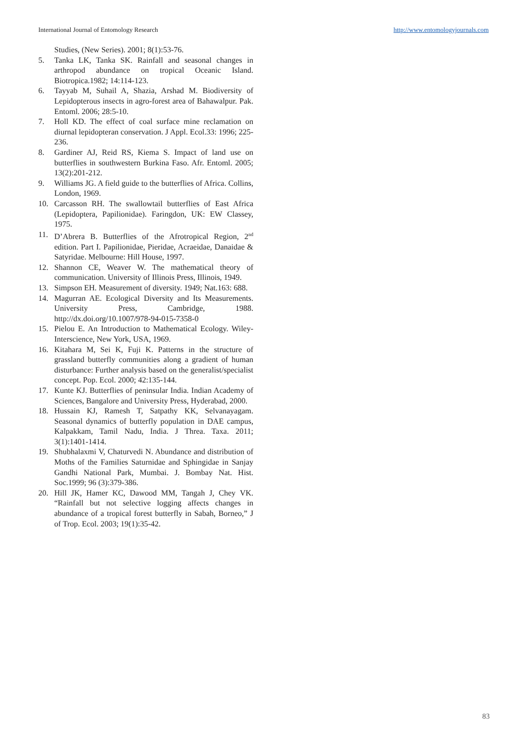International Journal of Entomology Research http://www.entomologyjournals.com
Studies, (New Series). 2001; 8(1):53-76.
5. Tanka LK, Tanka SK. Rainfall and seasonal changes in arthropod abundance on tropical Oceanic Island. Biotropica.1982; 14:114-123.
6. Tayyab M, Suhail A, Shazia, Arshad M. Biodiversity of Lepidopterous insects in agro-forest area of Bahawalpur. Pak. Entoml. 2006; 28:5-10.
7. Holl KD. The effect of coal surface mine reclamation on diurnal lepidopteran conservation. J Appl. Ecol.33: 1996; 225-236.
8. Gardiner AJ, Reid RS, Kiema S. Impact of land use on butterflies in southwestern Burkina Faso. Afr. Entoml. 2005; 13(2):201-212.
9. Williams JG. A field guide to the butterflies of Africa. Collins, London, 1969.
10. Carcasson RH. The swallowtail butterflies of East Africa (Lepidoptera, Papilionidae). Faringdon, UK: EW Classey, 1975.
11. D’Abrera B. Butterflies of the Afrotropical Region, 2<sup>nd</sup> edition. Part I. Papilionidae, Pieridae, Acraeidae, Danaidae & Satyridae. Melbourne: Hill House, 1997.
12. Shannon CE, Weaver W. The mathematical theory of communication. University of Illinois Press, Illinois, 1949.
13. Simpson EH. Measurement of diversity. 1949; Nat.163: 688.
14. Magurran AE. Ecological Diversity and Its Measurements. University Press, Cambridge, 1988. http://dx.doi.org/10.1007/978-94-015-7358-0
15. Pielou E. An Introduction to Mathematical Ecology. Wiley-Interscience, New York, USA, 1969.
16. Kitahara M, Sei K, Fuji K. Patterns in the structure of grassland butterfly communities along a gradient of human disturbance: Further analysis based on the generalist/specialist concept. Pop. Ecol. 2000; 42:135-144.
17. Kunte KJ. Butterflies of peninsular India. Indian Academy of Sciences, Bangalore and University Press, Hyderabad, 2000.
18. Hussain KJ, Ramesh T, Satpathy KK, Selvanayagam. Seasonal dynamics of butterfly population in DAE campus, Kalpakkam, Tamil Nadu, India. J Threa. Taxa. 2011; 3(1):1401-1414.
19. Shubhalaxmi V, Chaturvedi N. Abundance and distribution of Moths of the Families Saturnidae and Sphingidae in Sanjay Gandhi National Park, Mumbai. J. Bombay Nat. Hist. Soc.1999; 96 (3):379-386.
20. Hill JK, Hamer KC, Dawood MM, Tangah J, Chey VK. “Rainfall but not selective logging affects changes in abundance of a tropical forest butterfly in Sabah, Borneo,” J of Trop. Ecol. 2003; 19(1):35-42.
83